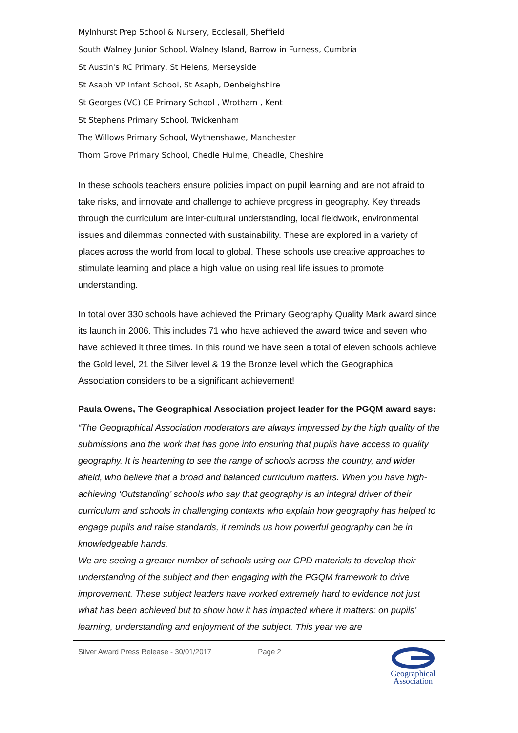Mylnhurst Prep School & Nursery, Ecclesall, Sheffield
South Walney Junior School, Walney Island, Barrow in Furness, Cumbria
St Austin's RC Primary, St Helens, Merseyside
St Asaph VP Infant School, St Asaph, Denbeighshire
St Georges (VC) CE Primary School , Wrotham , Kent
St Stephens Primary School, Twickenham
The Willows Primary School, Wythenshawe, Manchester
Thorn Grove Primary School, Chedle Hulme, Cheadle, Cheshire
In these schools teachers ensure policies impact on pupil learning and are not afraid to take risks, and innovate and challenge to achieve progress in geography. Key threads through the curriculum are inter-cultural understanding, local fieldwork, environmental issues and dilemmas connected with sustainability. These are explored in a variety of places across the world from local to global. These schools use creative approaches to stimulate learning and place a high value on using real life issues to promote understanding.
In total over 330 schools have achieved the Primary Geography Quality Mark award since its launch in 2006. This includes 71 who have achieved the award twice and seven who have achieved it three times. In this round we have seen a total of eleven schools achieve the Gold level, 21 the Silver level & 19 the Bronze level which the Geographical Association considers to be a significant achievement!
Paula Owens, The Geographical Association project leader for the PGQM award says:
“The Geographical Association moderators are always impressed by the high quality of the submissions and the work that has gone into ensuring that pupils have access to quality geography. It is heartening to see the range of schools across the country, and wider afield, who believe that a broad and balanced curriculum matters. When you have high-achieving ‘Outstanding’ schools who say that geography is an integral driver of their curriculum and schools in challenging contexts who explain how geography has helped to engage pupils and raise standards, it reminds us how powerful geography can be in knowledgeable hands.
We are seeing a greater number of schools using our CPD materials to develop their understanding of the subject and then engaging with the PGQM framework to drive improvement. These subject leaders have worked extremely hard to evidence not just what has been achieved but to show how it has impacted where it matters: on pupils’ learning, understanding and enjoyment of the subject. This year we are
Silver Award Press Release - 30/01/2017 Page 2
Geographical
Association